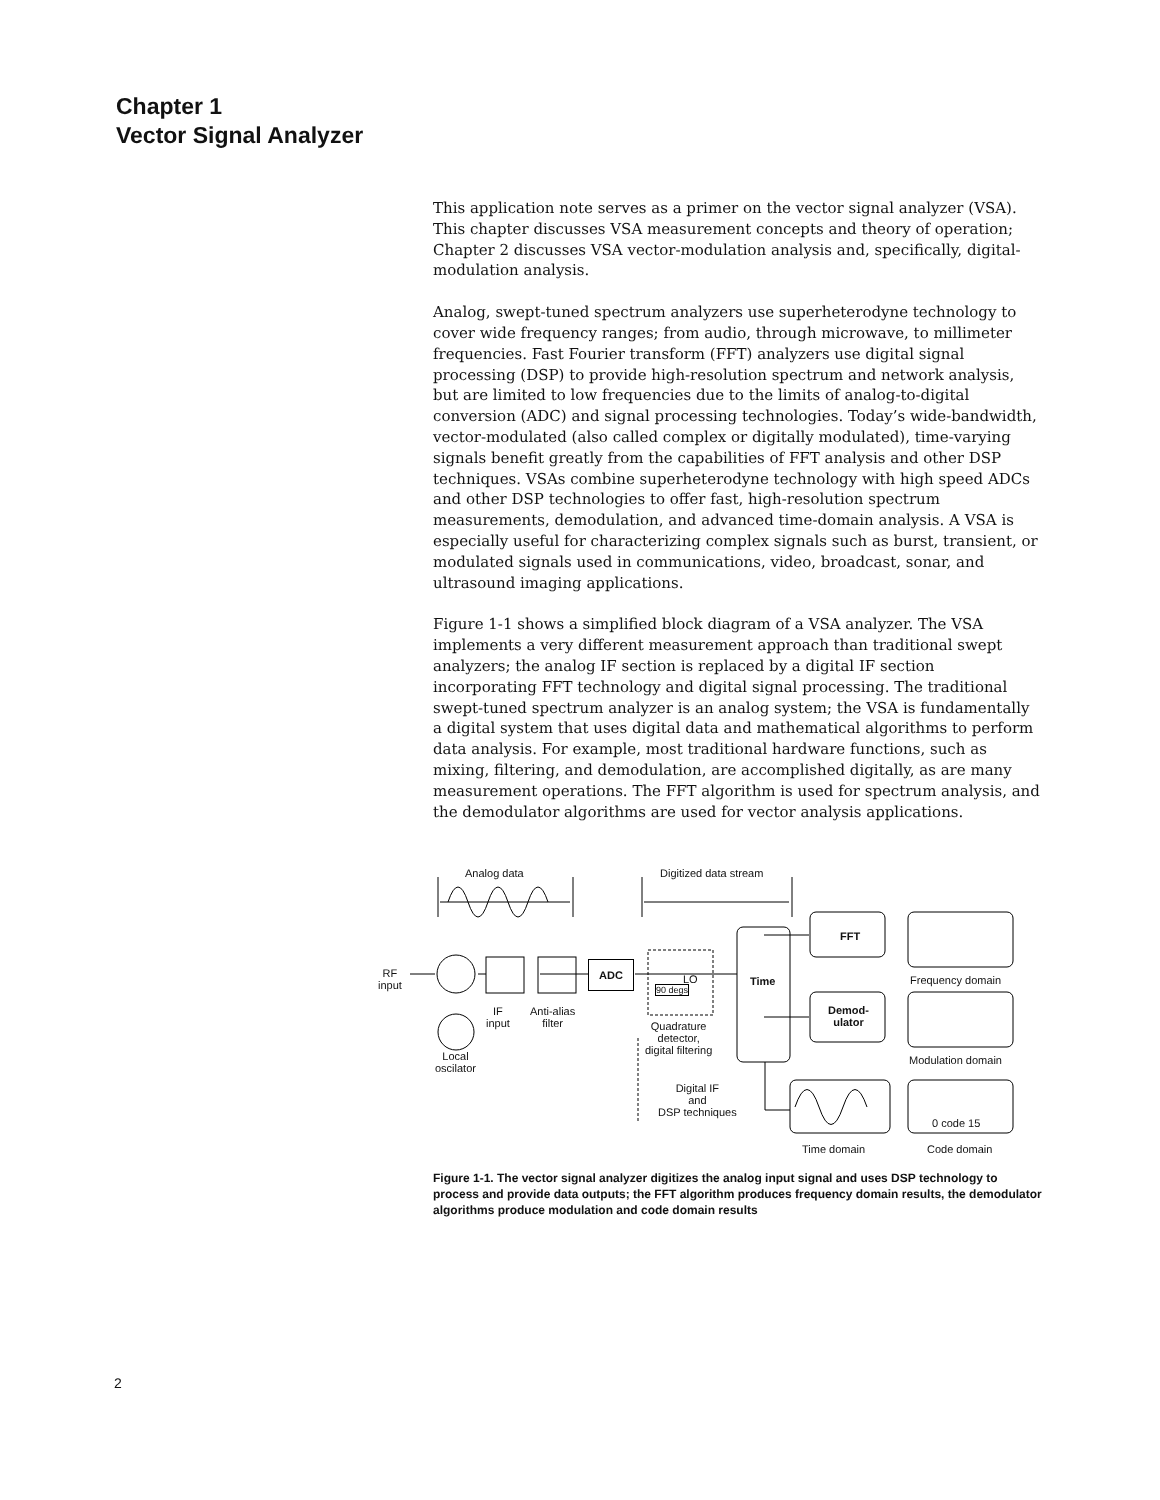Chapter 1
Vector Signal Analyzer
This application note serves as a primer on the vector signal analyzer (VSA). This chapter discusses VSA measurement concepts and theory of operation; Chapter 2 discusses VSA vector-modulation analysis and, specifically, digital-modulation analysis.
Analog, swept-tuned spectrum analyzers use superheterodyne technology to cover wide frequency ranges; from audio, through microwave, to millimeter frequencies. Fast Fourier transform (FFT) analyzers use digital signal processing (DSP) to provide high-resolution spectrum and network analysis, but are limited to low frequencies due to the limits of analog-to-digital conversion (ADC) and signal processing technologies. Today’s wide-bandwidth, vector-modulated (also called complex or digitally modulated), time-varying signals benefit greatly from the capabilities of FFT analysis and other DSP techniques. VSAs combine superheterodyne technology with high speed ADCs and other DSP technologies to offer fast, high-resolution spectrum measurements, demodulation, and advanced time-domain analysis. A VSA is especially useful for characterizing complex signals such as burst, transient, or modulated signals used in communications, video, broadcast, sonar, and ultrasound imaging applications.
Figure 1-1 shows a simplified block diagram of a VSA analyzer. The VSA implements a very different measurement approach than traditional swept analyzers; the analog IF section is replaced by a digital IF section incorporating FFT technology and digital signal processing. The traditional swept-tuned spectrum analyzer is an analog system; the VSA is fundamentally a digital system that uses digital data and mathematical algorithms to perform data analysis. For example, most traditional hardware functions, such as mixing, filtering, and demodulation, are accomplished digitally, as are many measurement operations. The FFT algorithm is used for spectrum analysis, and the demodulator algorithms are used for vector analysis applications.
Analog data Digitized data stream
RF
input
IF
input
Anti-alias
filter
Local
oscilator
ADC
LO
90 degs
Quadrature
detector,
digital filtering
Digital IF
and
DSP techniques
Time
FFT
Demod-
ulator
Frequency domain
Modulation domain
Time domain Code domain
0 code 15
Figure 1-1. The vector signal analyzer digitizes the analog input signal and uses DSP technology to process and provide data outputs; the FFT algorithm produces frequency domain results, the demodulator algorithms produce modulation and code domain results
2